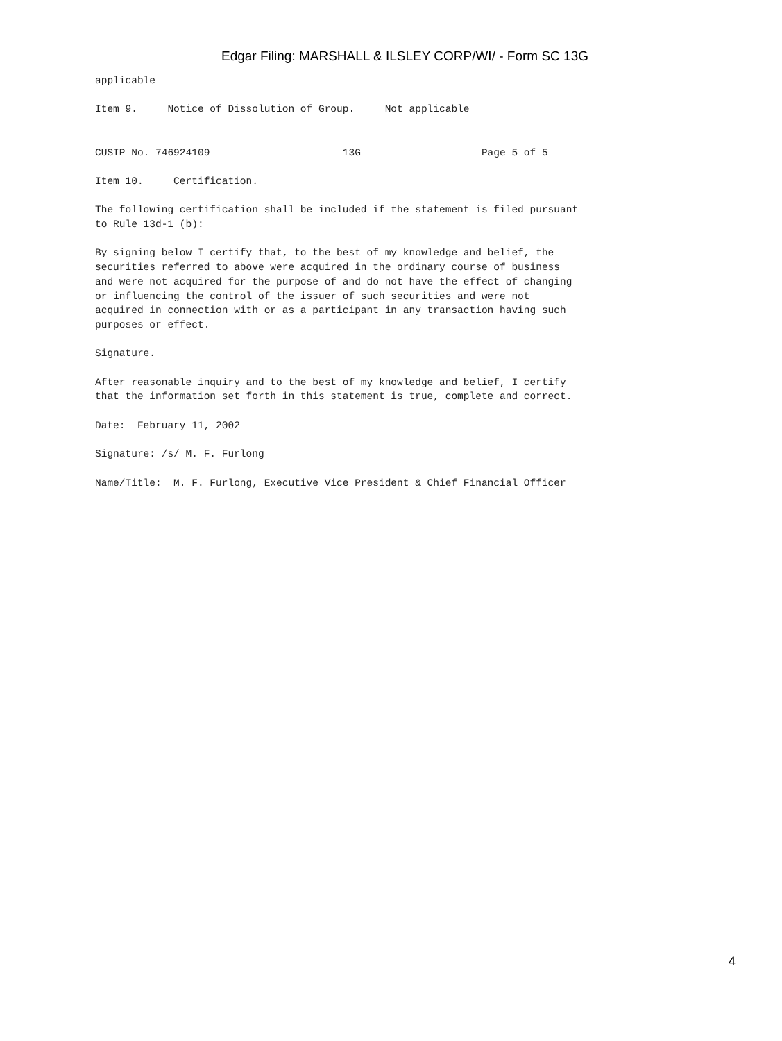Edgar Filing: MARSHALL & ILSLEY CORP/WI/ - Form SC 13G
applicable

Item 9.     Notice of Dissolution of Group.     Not applicable


CUSIP No. 746924109                      13G                    Page 5 of 5

Item 10.     Certification.

The following certification shall be included if the statement is filed pursuant
to Rule 13d-1 (b):

By signing below I certify that, to the best of my knowledge and belief, the
securities referred to above were acquired in the ordinary course of business
and were not acquired for the purpose of and do not have the effect of changing
or influencing the control of the issuer of such securities and were not
acquired in connection with or as a participant in any transaction having such
purposes or effect.

Signature.

After reasonable inquiry and to the best of my knowledge and belief, I certify
that the information set forth in this statement is true, complete and correct.

Date:  February 11, 2002

Signature: /s/ M. F. Furlong

Name/Title:  M. F. Furlong, Executive Vice President & Chief Financial Officer
4